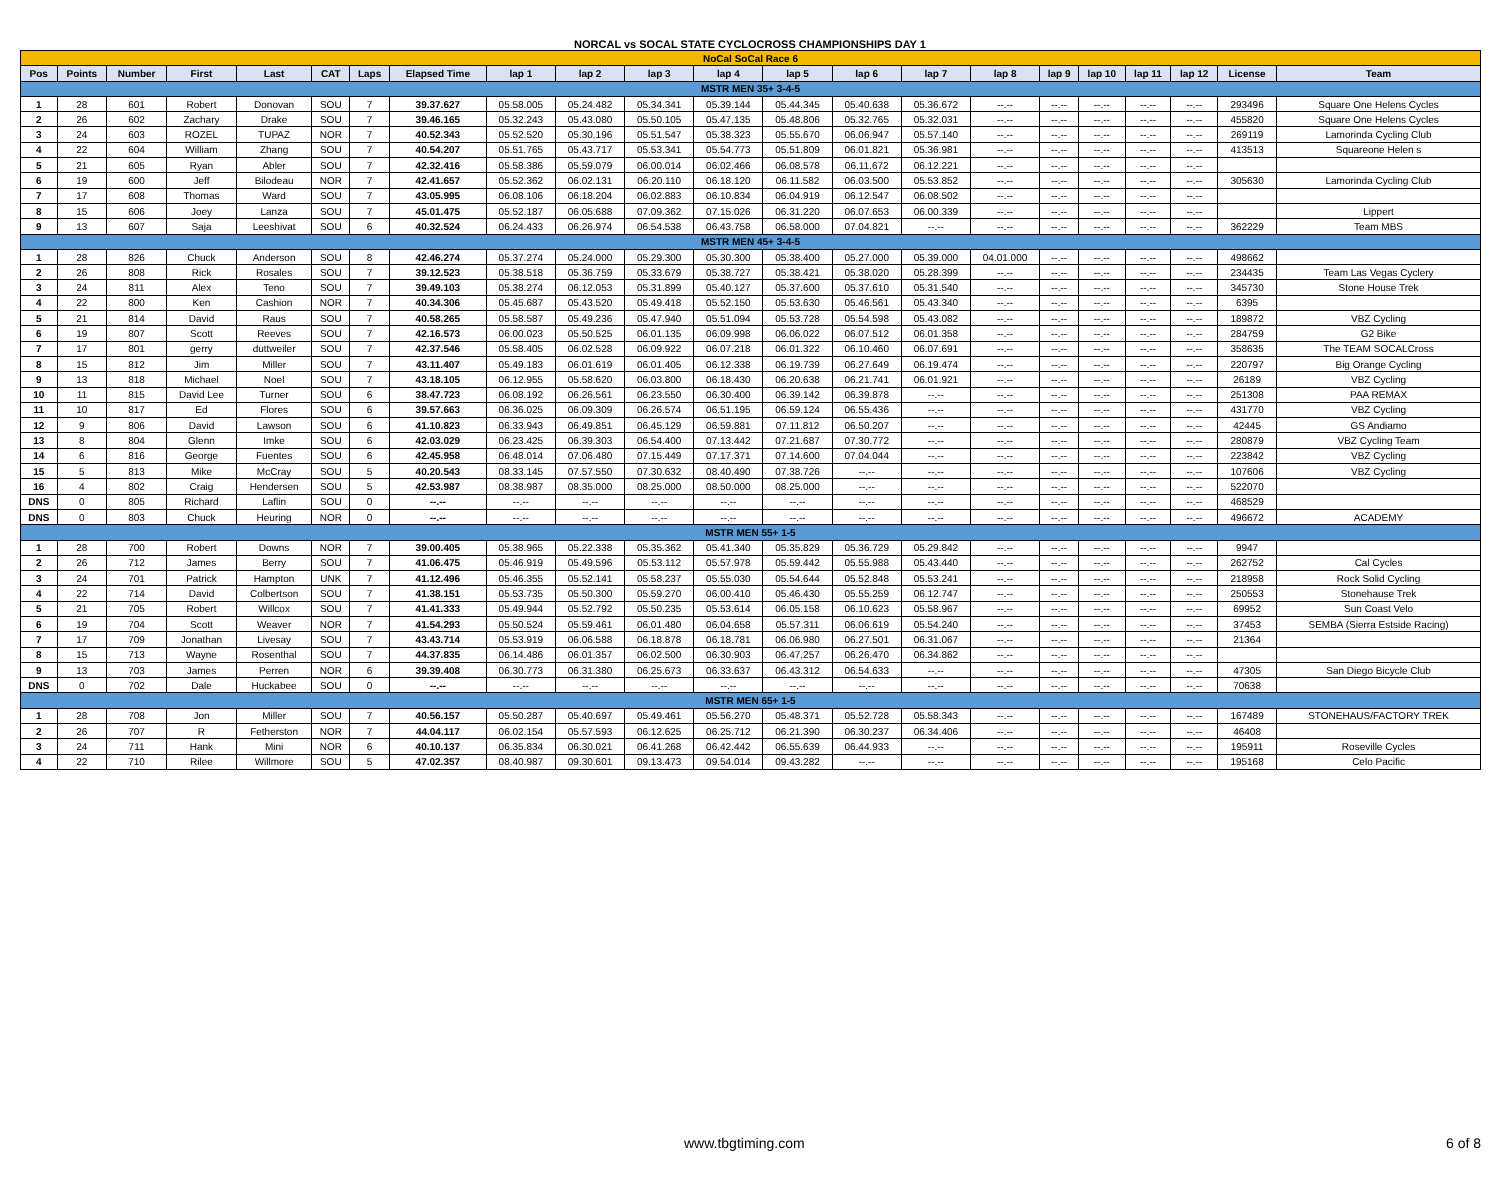NORCAL vs SOCAL STATE CYCLOCROSS CHAMPIONSHIPS DAY 1
| NoCal SoCal Race 6 | | | | | | | | | | | | | | | | | | | | | |
| Pos | Points | Number | First | Last | CAT | Laps | Elapsed Time | lap 1 | lap 2 | lap 3 | lap 4 | lap 5 | lap 6 | lap 7 | lap 8 | lap 9 | lap 10 | lap 11 | lap 12 | License | Team |
| MSTR MEN 35+ 3-4-5 | | | | | | | | | | | | | | | | | | | | | |
| 1 | 28 | 601 | Robert | Donovan | SOU | 7 | 39.37.627 | 05.58.005 | 05.24.482 | 05.34.341 | 05.39.144 | 05.44.345 | 05.40.638 | 05.36.672 | --.-- | --.-- | --.-- | --.-- | --.-- | 293496 | Square One Helens Cycles |
| 2 | 26 | 602 | Zachary | Drake | SOU | 7 | 39.46.165 | 05.32.243 | 05.43.080 | 05.50.105 | 05.47.135 | 05.48.806 | 05.32.765 | 05.32.031 | --.-- | --.-- | --.-- | --.-- | --.-- | 455820 | Square One Helens Cycles |
| 3 | 24 | 603 | ROZEL | TUPAZ | NOR | 7 | 40.52.343 | 05.52.520 | 05.30.196 | 05.51.547 | 05.38.323 | 05.55.670 | 06.06.947 | 05.57.140 | --.-- | --.-- | --.-- | --.-- | --.-- | 269119 | Lamorinda Cycling Club |
| 4 | 22 | 604 | William | Zhang | SOU | 7 | 40.54.207 | 05.51.765 | 05.43.717 | 05.53.341 | 05.54.773 | 05.51.809 | 06.01.821 | 05.36.981 | --.-- | --.-- | --.-- | --.-- | --.-- | 413513 | Squareone Helen s |
| 5 | 21 | 605 | Ryan | Abler | SOU | 7 | 42.32.416 | 05.58.386 | 05.59.079 | 06.00.014 | 06.02.466 | 06.08.578 | 06.11.672 | 06.12.221 | --.-- | --.-- | --.-- | --.-- | --.-- | | |
| 6 | 19 | 600 | Jeff | Bilodeau | NOR | 7 | 42.41.657 | 05.52.362 | 06.02.131 | 06.20.110 | 06.18.120 | 06.11.582 | 06.03.500 | 05.53.852 | --.-- | --.-- | --.-- | --.-- | --.-- | 305630 | Lamorinda Cycling Club |
| 7 | 17 | 608 | Thomas | Ward | SOU | 7 | 43.05.995 | 06.08.106 | 06.18.204 | 06.02.883 | 06.10.834 | 06.04.919 | 06.12.547 | 06.08.502 | --.-- | --.-- | --.-- | --.-- | --.-- | | |
| 8 | 15 | 606 | Joey | Lanza | SOU | 7 | 45.01.475 | 05.52.187 | 06.05.688 | 07.09.362 | 07.15.026 | 06.31.220 | 06.07.653 | 06.00.339 | --.-- | --.-- | --.-- | --.-- | --.-- | | Lippert |
| 9 | 13 | 607 | Saja | Leeshivat | SOU | 6 | 40.32.524 | 06.24.433 | 06.26.974 | 06.54.538 | 06.43.758 | 06.58.000 | 07.04.821 | --.-- | --.-- | --.-- | --.-- | --.-- | --.-- | 362229 | Team MBS |
| MSTR MEN 45+ 3-4-5 | | | | | | | | | | | | | | | | | | | | | |
| 1 | 28 | 826 | Chuck | Anderson | SOU | 8 | 42.46.274 | 05.37.274 | 05.24.000 | 05.29.300 | 05.30.300 | 05.38.400 | 05.27.000 | 05.39.000 | 04.01.000 | --.-- | --.-- | --.-- | --.-- | 498662 | |
| 2 | 26 | 808 | Rick | Rosales | SOU | 7 | 39.12.523 | 05.38.518 | 05.36.759 | 05.33.679 | 05.38.727 | 05.38.421 | 05.38.020 | 05.28.399 | --.-- | --.-- | --.-- | --.-- | --.-- | 234435 | Team Las Vegas Cyclery |
| 3 | 24 | 811 | Alex | Teno | SOU | 7 | 39.49.103 | 05.38.274 | 06.12.053 | 05.31.899 | 05.40.127 | 05.37.600 | 05.37.610 | 05.31.540 | --.-- | --.-- | --.-- | --.-- | --.-- | 345730 | Stone House Trek |
| 4 | 22 | 800 | Ken | Cashion | NOR | 7 | 40.34.306 | 05.45.687 | 05.43.520 | 05.49.418 | 05.52.150 | 05.53.630 | 05.46.561 | 05.43.340 | --.-- | --.-- | --.-- | --.-- | --.-- | 6395 | |
| 5 | 21 | 814 | David | Raus | SOU | 7 | 40.58.265 | 05.58.587 | 05.49.236 | 05.47.940 | 05.51.094 | 05.53.728 | 05.54.598 | 05.43.082 | --.-- | --.-- | --.-- | --.-- | --.-- | 189872 | VBZ Cycling |
| 6 | 19 | 807 | Scott | Reeves | SOU | 7 | 42.16.573 | 06.00.023 | 05.50.525 | 06.01.135 | 06.09.998 | 06.06.022 | 06.07.512 | 06.01.358 | --.-- | --.-- | --.-- | --.-- | --.-- | 284759 | G2 Bike |
| 7 | 17 | 801 | gerry | duttweiler | SOU | 7 | 42.37.546 | 05.58.405 | 06.02.528 | 06.09.922 | 06.07.218 | 06.01.322 | 06.10.460 | 06.07.691 | --.-- | --.-- | --.-- | --.-- | --.-- | 358635 | The TEAM SOCALCross |
| 8 | 15 | 812 | Jim | Miller | SOU | 7 | 43.11.407 | 05.49.183 | 06.01.619 | 06.01.405 | 06.12.338 | 06.19.739 | 06.27.649 | 06.19.474 | --.-- | --.-- | --.-- | --.-- | --.-- | 220797 | Big Orange Cycling |
| 9 | 13 | 818 | Michael | Noel | SOU | 7 | 43.18.105 | 06.12.955 | 05.58.620 | 06.03.800 | 06.18.430 | 06.20.638 | 06.21.741 | 06.01.921 | --.-- | --.-- | --.-- | --.-- | --.-- | 26189 | VBZ Cycling |
| 10 | 11 | 815 | David Lee | Turner | SOU | 6 | 38.47.723 | 06.08.192 | 06.26.561 | 06.23.550 | 06.30.400 | 06.39.142 | 06.39.878 | --.-- | --.-- | --.-- | --.-- | --.-- | --.-- | 251308 | PAA REMAX |
| 11 | 10 | 817 | Ed | Flores | SOU | 6 | 39.57.663 | 06.36.025 | 06.09.309 | 06.26.574 | 06.51.195 | 06.59.124 | 06.55.436 | --.-- | --.-- | --.-- | --.-- | --.-- | --.-- | 431770 | VBZ Cycling |
| 12 | 9 | 806 | David | Lawson | SOU | 6 | 41.10.823 | 06.33.943 | 06.49.851 | 06.45.129 | 06.59.881 | 07.11.812 | 06.50.207 | --.-- | --.-- | --.-- | --.-- | --.-- | --.-- | 42445 | GS Andiamo |
| 13 | 8 | 804 | Glenn | Imke | SOU | 6 | 42.03.029 | 06.23.425 | 06.39.303 | 06.54.400 | 07.13.442 | 07.21.687 | 07.30.772 | --.-- | --.-- | --.-- | --.-- | --.-- | --.-- | 280879 | VBZ Cycling Team |
| 14 | 6 | 816 | George | Fuentes | SOU | 6 | 42.45.958 | 06.48.014 | 07.06.480 | 07.15.449 | 07.17.371 | 07.14.600 | 07.04.044 | --.-- | --.-- | --.-- | --.-- | --.-- | --.-- | 223842 | VBZ Cycling |
| 15 | 5 | 813 | Mike | McCray | SOU | 5 | 40.20.543 | 08.33.145 | 07.57.550 | 07.30.632 | 08.40.490 | 07.38.726 | --.-- | --.-- | --.-- | --.-- | --.-- | --.-- | --.-- | 107606 | VBZ Cycling |
| 16 | 4 | 802 | Craig | Hendersen | SOU | 5 | 42.53.987 | 08.38.987 | 08.35.000 | 08.25.000 | 08.50.000 | 08.25.000 | --.-- | --.-- | --.-- | --.-- | --.-- | --.-- | --.-- | 522070 | |
| DNS | 0 | 805 | Richard | Laflin | SOU | 0 | --.-- | --.-- | --.-- | --.-- | --.-- | --.-- | --.-- | --.-- | --.-- | --.-- | --.-- | --.-- | --.-- | 468529 | |
| DNS | 0 | 803 | Chuck | Heuring | NOR | 0 | --.-- | --.-- | --.-- | --.-- | --.-- | --.-- | --.-- | --.-- | --.-- | --.-- | --.-- | --.-- | --.-- | 496672 | ACADEMY |
| MSTR MEN 55+ 1-5 | | | | | | | | | | | | | | | | | | | | | |
| 1 | 28 | 700 | Robert | Downs | NOR | 7 | 39.00.405 | 05.38.965 | 05.22.338 | 05.35.362 | 05.41.340 | 05.35.829 | 05.36.729 | 05.29.842 | --.-- | --.-- | --.-- | --.-- | --.-- | 9947 | |
| 2 | 26 | 712 | James | Berry | SOU | 7 | 41.06.475 | 05.46.919 | 05.49.596 | 05.53.112 | 05.57.978 | 05.59.442 | 05.55.988 | 05.43.440 | --.-- | --.-- | --.-- | --.-- | --.-- | 262752 | Cal Cycles |
| 3 | 24 | 701 | Patrick | Hampton | UNK | 7 | 41.12.496 | 05.46.355 | 05.52.141 | 05.58.237 | 05.55.030 | 05.54.644 | 05.52.848 | 05.53.241 | --.-- | --.-- | --.-- | --.-- | --.-- | 218958 | Rock Solid Cycling |
| 4 | 22 | 714 | David | Colbertson | SOU | 7 | 41.38.151 | 05.53.735 | 05.50.300 | 05.59.270 | 06.00.410 | 05.46.430 | 05.55.259 | 06.12.747 | --.-- | --.-- | --.-- | --.-- | --.-- | 250553 | Stonehause Trek |
| 5 | 21 | 705 | Robert | Willcox | SOU | 7 | 41.41.333 | 05.49.944 | 05.52.792 | 05.50.235 | 05.53.614 | 06.05.158 | 06.10.623 | 05.58.967 | --.-- | --.-- | --.-- | --.-- | --.-- | 69952 | Sun Coast Velo |
| 6 | 19 | 704 | Scott | Weaver | NOR | 7 | 41.54.293 | 05.50.524 | 05.59.461 | 06.01.480 | 06.04.658 | 05.57.311 | 06.06.619 | 05.54.240 | --.-- | --.-- | --.-- | --.-- | --.-- | 37453 | SEMBA (Sierra Estside Racing) |
| 7 | 17 | 709 | Jonathan | Livesay | SOU | 7 | 43.43.714 | 05.53.919 | 06.06.588 | 06.18.878 | 06.18.781 | 06.06.980 | 06.27.501 | 06.31.067 | --.-- | --.-- | --.-- | --.-- | --.-- | 21364 | |
| 8 | 15 | 713 | Wayne | Rosenthal | SOU | 7 | 44.37.835 | 06.14.486 | 06.01.357 | 06.02.500 | 06.30.903 | 06.47.257 | 06.26.470 | 06.34.862 | --.-- | --.-- | --.-- | --.-- | --.-- | | |
| 9 | 13 | 703 | James | Perren | NOR | 6 | 39.39.408 | 06.30.773 | 06.31.380 | 06.25.673 | 06.33.637 | 06.43.312 | 06.54.633 | --.-- | --.-- | --.-- | --.-- | --.-- | --.-- | 47305 | San Diego Bicycle Club |
| DNS | 0 | 702 | Dale | Huckabee | SOU | 0 | --.-- | --.-- | --.-- | --.-- | --.-- | --.-- | --.-- | --.-- | --.-- | --.-- | --.-- | --.-- | --.-- | 70638 | |
| MSTR MEN 65+ 1-5 | | | | | | | | | | | | | | | | | | | | | |
| 1 | 28 | 708 | Jon | Miller | SOU | 7 | 40.56.157 | 05.50.287 | 05.40.697 | 05.49.461 | 05.56.270 | 05.48.371 | 05.52.728 | 05.58.343 | --.-- | --.-- | --.-- | --.-- | --.-- | 167489 | STONEHAUS/FACTORY TREK |
| 2 | 26 | 707 | R | Fetherston | NOR | 7 | 44.04.117 | 06.02.154 | 05.57.593 | 06.12.625 | 06.25.712 | 06.21.390 | 06.30.237 | 06.34.406 | --.-- | --.-- | --.-- | --.-- | --.-- | 46408 | |
| 3 | 24 | 711 | Hank | Mini | NOR | 6 | 40.10.137 | 06.35.834 | 06.30.021 | 06.41.268 | 06.42.442 | 06.55.639 | 06.44.933 | --.-- | --.-- | --.-- | --.-- | --.-- | --.-- | 195911 | Roseville Cycles |
| 4 | 22 | 710 | Rilee | Willmore | SOU | 5 | 47.02.357 | 08.40.987 | 09.30.601 | 09.13.473 | 09.54.014 | 09.43.282 | --.-- | --.-- | --.-- | --.-- | --.-- | --.-- | --.-- | 195168 | Celo Pacific |
www.tbgtiming.com 6 of 8